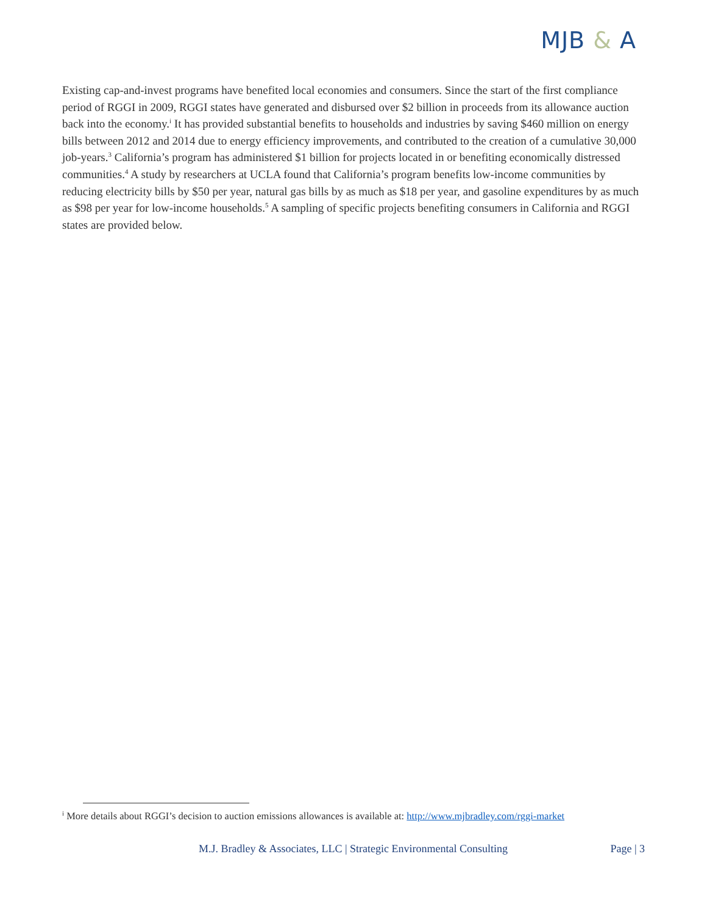MJB & A
Existing cap-and-invest programs have benefited local economies and consumers. Since the start of the first compliance period of RGGI in 2009, RGGI states have generated and disbursed over $2 billion in proceeds from its allowance auction back into the economy.<sup>i</sup> It has provided substantial benefits to households and industries by saving $460 million on energy bills between 2012 and 2014 due to energy efficiency improvements, and contributed to the creation of a cumulative 30,000 job-years.<sup>3</sup> California’s program has administered $1 billion for projects located in or benefiting economically distressed communities.<sup>4</sup> A study by researchers at UCLA found that California’s program benefits low-income communities by reducing electricity bills by $50 per year, natural gas bills by as much as $18 per year, and gasoline expenditures by as much as $98 per year for low-income households.<sup>5</sup> A sampling of specific projects benefiting consumers in California and RGGI states are provided below.
<sup>i</sup> More details about RGGI’s decision to auction emissions allowances is available at: http://www.mjbradley.com/rggi-market
M.J. Bradley & Associates, LLC | Strategic Environmental Consulting Page | 3